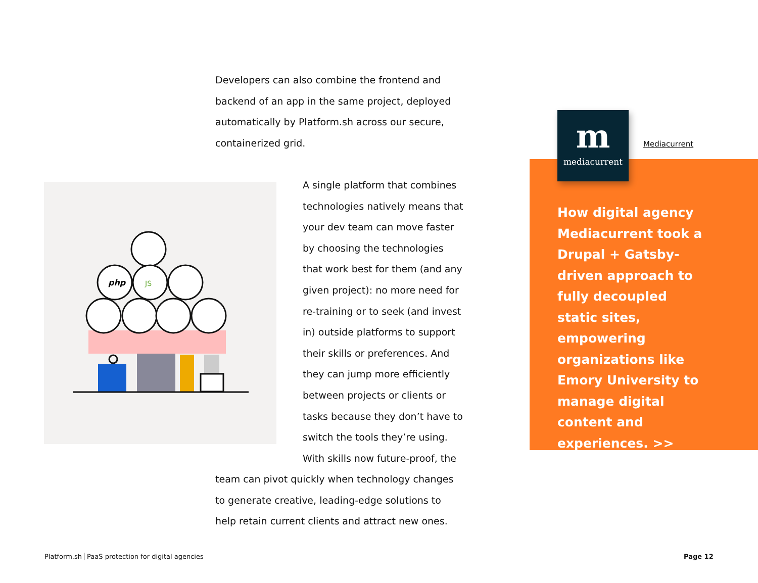Developers can also combine the frontend and backend of an app in the same project, deployed automatically by Platform.sh across our secure, containerized grid.
php
JS
A single platform that combines technologies natively means that your dev team can move faster by choosing the technologies that work best for them (and any given project): no more need for re-training or to seek (and invest in) outside platforms to support their skills or preferences. And they can jump more efficiently between projects or clients or tasks because they don’t have to switch the tools they’re using. With skills now future-proof, the
team can pivot quickly when technology changes to generate creative, leading-edge solutions to help retain current clients and attract new ones.
m
mediacurrent
Mediacurrent
How digital agency Mediacurrent took a Drupal + Gatsby-driven approach to fully decoupled static sites, empowering organizations like Emory University to manage digital content and experiences. >>
Platform.sh PaaS protection for digital agencies
Page 12